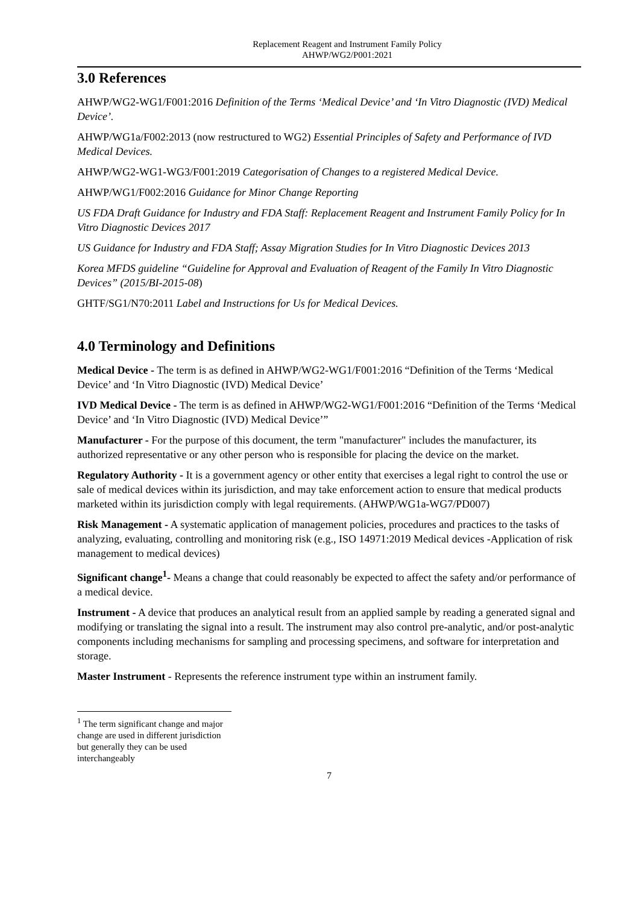Replacement Reagent and Instrument Family Policy
AHWP/WG2/P001:2021
3.0 References
AHWP/WG2-WG1/F001:2016 Definition of the Terms ‘Medical Device’ and ‘In Vitro Diagnostic (IVD) Medical Device’.
AHWP/WG1a/F002:2013 (now restructured to WG2) Essential Principles of Safety and Performance of IVD Medical Devices.
AHWP/WG2-WG1-WG3/F001:2019 Categorisation of Changes to a registered Medical Device.
AHWP/WG1/F002:2016 Guidance for Minor Change Reporting
US FDA Draft Guidance for Industry and FDA Staff: Replacement Reagent and Instrument Family Policy for In Vitro Diagnostic Devices 2017
US Guidance for Industry and FDA Staff; Assay Migration Studies for In Vitro Diagnostic Devices 2013
Korea MFDS guideline “Guideline for Approval and Evaluation of Reagent of the Family In Vitro Diagnostic Devices” (2015/BI-2015-08)
GHTF/SG1/N70:2011 Label and Instructions for Us for Medical Devices.
4.0 Terminology and Definitions
Medical Device - The term is as defined in AHWP/WG2-WG1/F001:2016 “Definition of the Terms ‘Medical Device’ and ‘In Vitro Diagnostic (IVD) Medical Device’
IVD Medical Device - The term is as defined in AHWP/WG2-WG1/F001:2016 “Definition of the Terms ‘Medical Device’ and ‘In Vitro Diagnostic (IVD) Medical Device’”
Manufacturer - For the purpose of this document, the term "manufacturer" includes the manufacturer, its authorized representative or any other person who is responsible for placing the device on the market.
Regulatory Authority - It is a government agency or other entity that exercises a legal right to control the use or sale of medical devices within its jurisdiction, and may take enforcement action to ensure that medical products marketed within its jurisdiction comply with legal requirements. (AHWP/WG1a-WG7/PD007)
Risk Management - A systematic application of management policies, procedures and practices to the tasks of analyzing, evaluating, controlling and monitoring risk (e.g., ISO 14971:2019 Medical devices -Application of risk management to medical devices)
Significant change<sup>1</sup>- Means a change that could reasonably be expected to affect the safety and/or performance of a medical device.
Instrument - A device that produces an analytical result from an applied sample by reading a generated signal and modifying or translating the signal into a result. The instrument may also control pre-analytic, and/or post-analytic components including mechanisms for sampling and processing specimens, and software for interpretation and storage.
Master Instrument - Represents the reference instrument type within an instrument family.
<sup>1</sup> The term significant change and major change are used in different jurisdiction but generally they can be used interchangeably
7